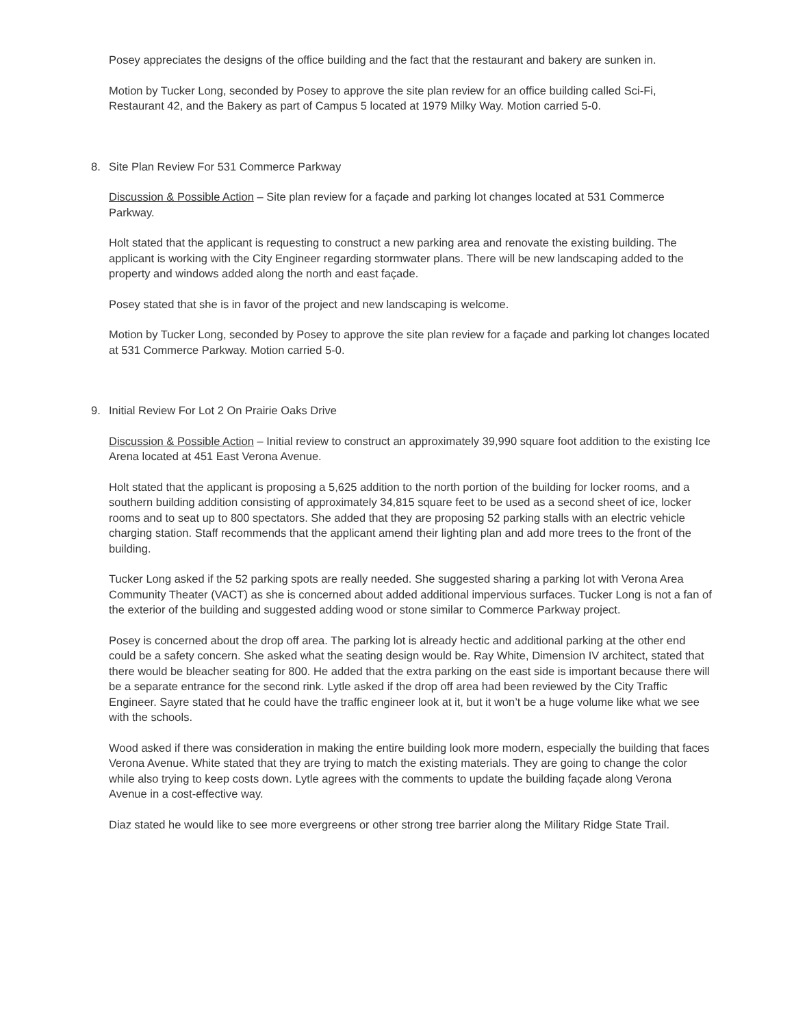Posey appreciates the designs of the office building and the fact that the restaurant and bakery are sunken in.
Motion by Tucker Long, seconded by Posey to approve the site plan review for an office building called Sci-Fi, Restaurant 42, and the Bakery as part of Campus 5 located at 1979 Milky Way. Motion carried 5-0.
8. Site Plan Review For 531 Commerce Parkway
Discussion & Possible Action – Site plan review for a façade and parking lot changes located at 531 Commerce Parkway.
Holt stated that the applicant is requesting to construct a new parking area and renovate the existing building. The applicant is working with the City Engineer regarding stormwater plans. There will be new landscaping added to the property and windows added along the north and east façade.
Posey stated that she is in favor of the project and new landscaping is welcome.
Motion by Tucker Long, seconded by Posey to approve the site plan review for a façade and parking lot changes located at 531 Commerce Parkway. Motion carried 5-0.
9. Initial Review For Lot 2 On Prairie Oaks Drive
Discussion & Possible Action – Initial review to construct an approximately 39,990 square foot addition to the existing Ice Arena located at 451 East Verona Avenue.
Holt stated that the applicant is proposing a 5,625 addition to the north portion of the building for locker rooms, and a southern building addition consisting of approximately 34,815 square feet to be used as a second sheet of ice, locker rooms and to seat up to 800 spectators. She added that they are proposing 52 parking stalls with an electric vehicle charging station. Staff recommends that the applicant amend their lighting plan and add more trees to the front of the building.
Tucker Long asked if the 52 parking spots are really needed. She suggested sharing a parking lot with Verona Area Community Theater (VACT) as she is concerned about added additional impervious surfaces. Tucker Long is not a fan of the exterior of the building and suggested adding wood or stone similar to Commerce Parkway project.
Posey is concerned about the drop off area. The parking lot is already hectic and additional parking at the other end could be a safety concern. She asked what the seating design would be. Ray White, Dimension IV architect, stated that there would be bleacher seating for 800. He added that the extra parking on the east side is important because there will be a separate entrance for the second rink. Lytle asked if the drop off area had been reviewed by the City Traffic Engineer. Sayre stated that he could have the traffic engineer look at it, but it won’t be a huge volume like what we see with the schools.
Wood asked if there was consideration in making the entire building look more modern, especially the building that faces Verona Avenue. White stated that they are trying to match the existing materials. They are going to change the color while also trying to keep costs down. Lytle agrees with the comments to update the building façade along Verona Avenue in a cost-effective way.
Diaz stated he would like to see more evergreens or other strong tree barrier along the Military Ridge State Trail.